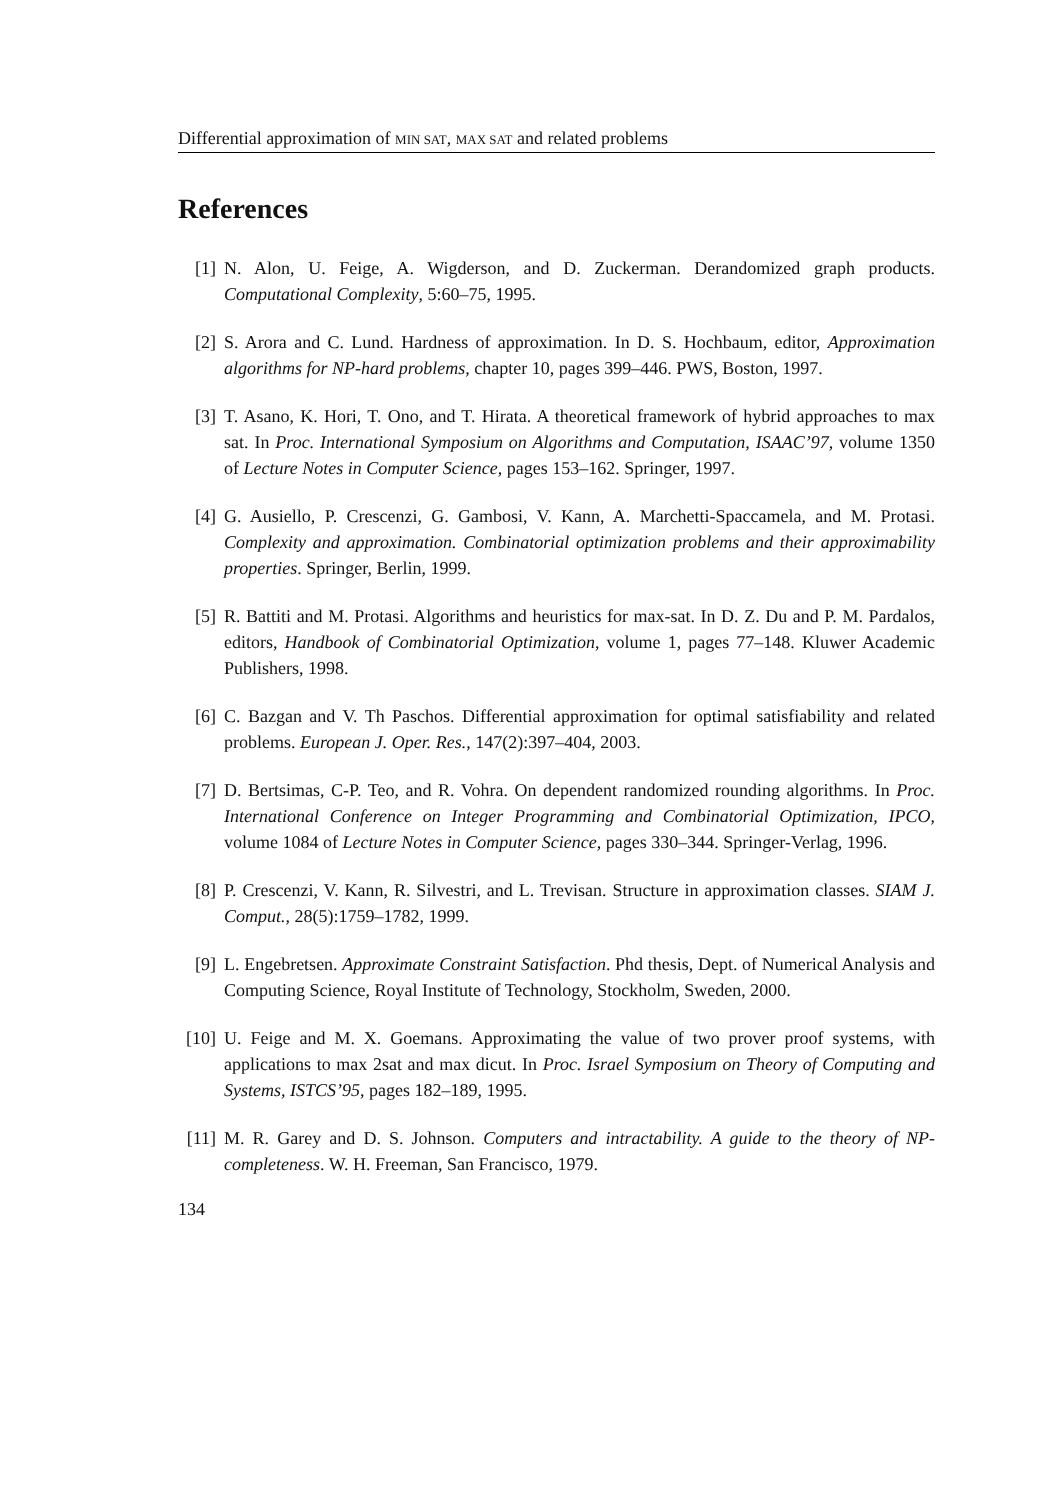Differential approximation of MIN SAT, MAX SAT and related problems
References
[1] N. Alon, U. Feige, A. Wigderson, and D. Zuckerman. Derandomized graph products. Computational Complexity, 5:60–75, 1995.
[2] S. Arora and C. Lund. Hardness of approximation. In D. S. Hochbaum, editor, Approximation algorithms for NP-hard problems, chapter 10, pages 399–446. PWS, Boston, 1997.
[3] T. Asano, K. Hori, T. Ono, and T. Hirata. A theoretical framework of hybrid approaches to max sat. In Proc. International Symposium on Algorithms and Computation, ISAAC’97, volume 1350 of Lecture Notes in Computer Science, pages 153–162. Springer, 1997.
[4] G. Ausiello, P. Crescenzi, G. Gambosi, V. Kann, A. Marchetti-Spaccamela, and M. Protasi. Complexity and approximation. Combinatorial optimization problems and their approximability properties. Springer, Berlin, 1999.
[5] R. Battiti and M. Protasi. Algorithms and heuristics for max-sat. In D. Z. Du and P. M. Pardalos, editors, Handbook of Combinatorial Optimization, volume 1, pages 77–148. Kluwer Academic Publishers, 1998.
[6] C. Bazgan and V. Th Paschos. Differential approximation for optimal satisfiability and related problems. European J. Oper. Res., 147(2):397–404, 2003.
[7] D. Bertsimas, C-P. Teo, and R. Vohra. On dependent randomized rounding algorithms. In Proc. International Conference on Integer Programming and Combinatorial Optimization, IPCO, volume 1084 of Lecture Notes in Computer Science, pages 330–344. Springer-Verlag, 1996.
[8] P. Crescenzi, V. Kann, R. Silvestri, and L. Trevisan. Structure in approximation classes. SIAM J. Comput., 28(5):1759–1782, 1999.
[9] L. Engebretsen. Approximate Constraint Satisfaction. Phd thesis, Dept. of Numerical Analysis and Computing Science, Royal Institute of Technology, Stockholm, Sweden, 2000.
[10] U. Feige and M. X. Goemans. Approximating the value of two prover proof systems, with applications to max 2sat and max dicut. In Proc. Israel Symposium on Theory of Computing and Systems, ISTCS’95, pages 182–189, 1995.
[11] M. R. Garey and D. S. Johnson. Computers and intractability. A guide to the theory of NP-completeness. W. H. Freeman, San Francisco, 1979.
134